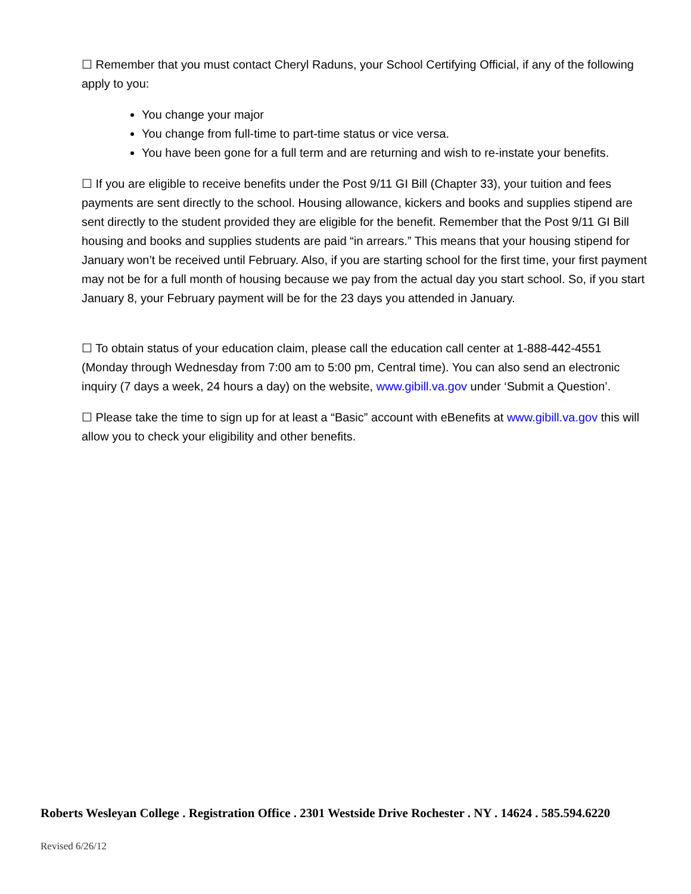☐ Remember that you must contact Cheryl Raduns, your School Certifying Official, if any of the following apply to you:
You change your major
You change from full-time to part-time status or vice versa.
You have been gone for a full term and are returning and wish to re-instate your benefits.
☐ If you are eligible to receive benefits under the Post 9/11 GI Bill (Chapter 33), your tuition and fees payments are sent directly to the school. Housing allowance, kickers and books and supplies stipend are sent directly to the student provided they are eligible for the benefit. Remember that the Post 9/11 GI Bill housing and books and supplies students are paid “in arrears.” This means that your housing stipend for January won’t be received until February. Also, if you are starting school for the first time, your first payment may not be for a full month of housing because we pay from the actual day you start school. So, if you start January 8, your February payment will be for the 23 days you attended in January.
☐ To obtain status of your education claim, please call the education call center at 1-888-442-4551 (Monday through Wednesday from 7:00 am to 5:00 pm, Central time). You can also send an electronic inquiry (7 days a week, 24 hours a day) on the website, www.gibill.va.gov under ‘Submit a Question’.
☐ Please take the time to sign up for at least a “Basic” account with eBenefits at www.gibill.va.gov this will allow you to check your eligibility and other benefits.
Roberts Wesleyan College . Registration Office . 2301 Westside Drive Rochester . NY . 14624 . 585.594.6220
Revised 6/26/12